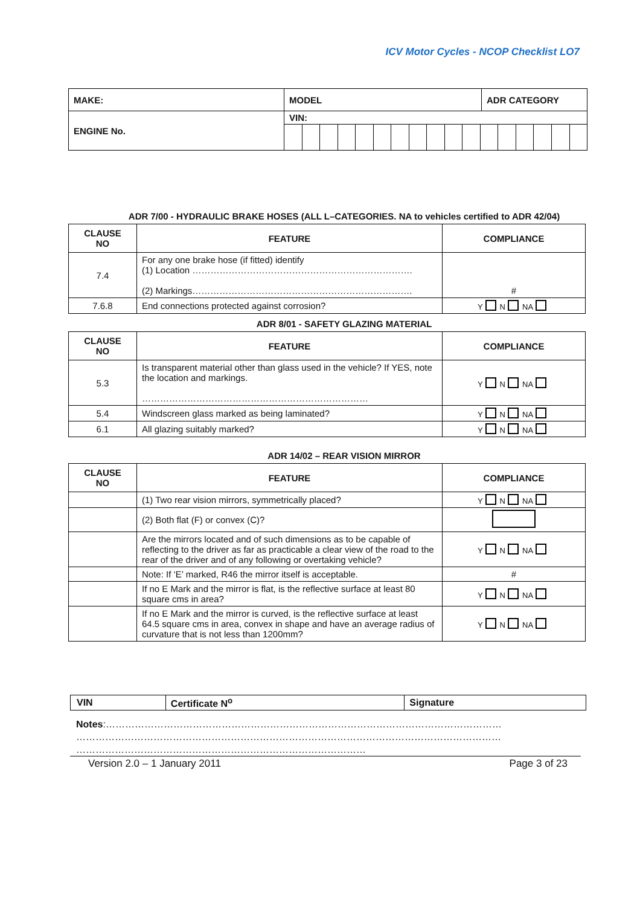ICV Motor Cycles - NCOP Checklist LO7
| MAKE: | MODEL | ADR CATEGORY |
| ENGINE No. | VIN: | |
ADR 7/00 - HYDRAULIC BRAKE HOSES (ALL L–CATEGORIES. NA to vehicles certified to ADR 42/04)
| CLAUSE NO | FEATURE | COMPLIANCE |
| --- | --- | --- |
| 7.4 | For any one brake hose (if fitted) identify (1) Location ………………………………………………………………. (2) Markings………………………………………………………………. | # |
| 7.6.8 | End connections protected against corrosion? | Y N NA |
ADR 8/01 - SAFETY GLAZING MATERIAL
| CLAUSE NO | FEATURE | COMPLIANCE |
| --- | --- | --- |
| 5.3 | Is transparent material other than glass used in the vehicle? If YES, note the location and markings. ………………………………………………………………… | Y N NA |
| 5.4 | Windscreen glass marked as being laminated? | Y N NA |
| 6.1 | All glazing suitably marked? | Y N NA |
ADR 14/02 – REAR VISION MIRROR
| CLAUSE NO | FEATURE | COMPLIANCE |
| --- | --- | --- |
| | (1) Two rear vision mirrors, symmetrically placed? | Y N NA |
| | (2) Both flat (F) or convex (C)? | |
| | Are the mirrors located and of such dimensions as to be capable of reflecting to the driver as far as practicable a clear view of the road to the rear of the driver and of any following or overtaking vehicle? | Y N NA |
| | Note: If ‘E’ marked, R46 the mirror itself is acceptable. | # |
| | If no E Mark and the mirror is flat, is the reflective surface at least 80 square cms in area? | Y N NA |
| | If no E Mark and the mirror is curved, is the reflective surface at least 64.5 square cms in area, convex in shape and have an average radius of curvature that is not less than 1200mm? | Y N NA |
| VIN | Certificate N<sup>o</sup> | Signature |
Notes:……………………………………………………………………………………………………………
……………………………………………………………………………………………………………………
………………………………………………………………………………
Version 2.0 – 1 January 2011 Page 3 of 23